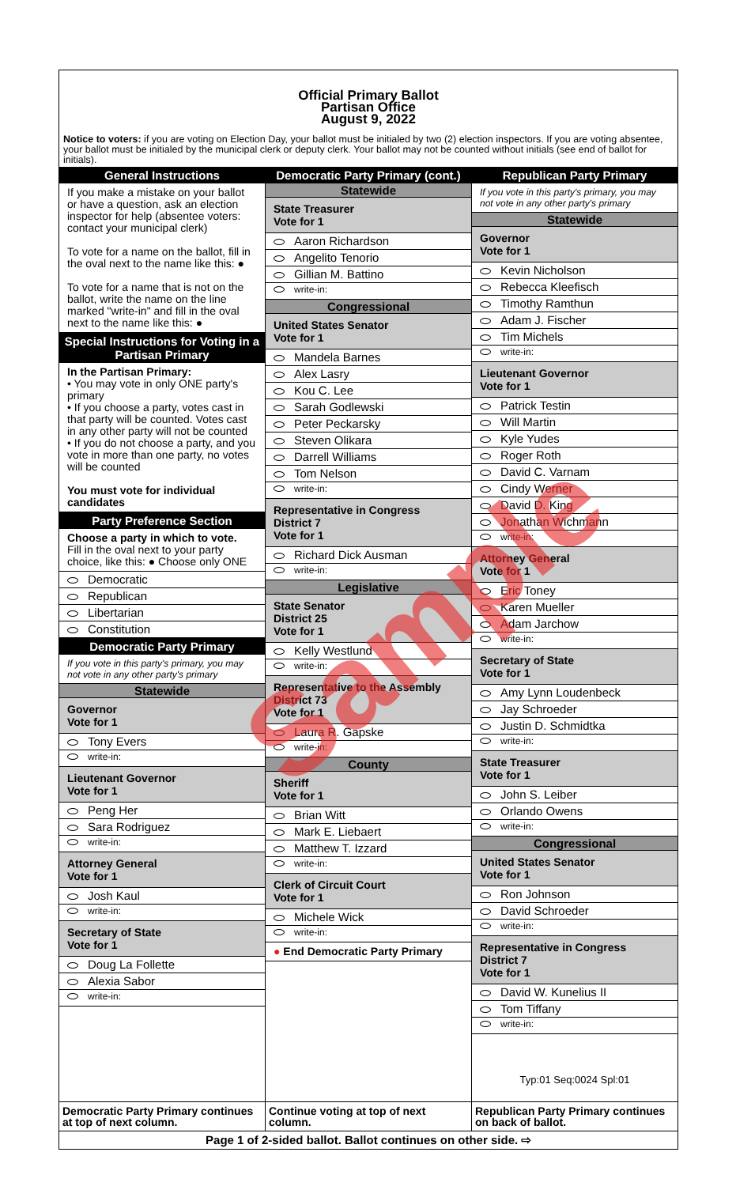Official Primary Ballot
Partisan Office
August 9, 2022
Notice to voters: if you are voting on Election Day, your ballot must be initialed by two (2) election inspectors. If you are voting absentee, your ballot must be initialed by the municipal clerk or deputy clerk. Your ballot may not be counted without initials (see end of ballot for initials).
General Instructions
If you make a mistake on your ballot or have a question, ask an election inspector for help (absentee voters: contact your municipal clerk)
To vote for a name on the ballot, fill in the oval next to the name like this: ●
To vote for a name that is not on the ballot, write the name on the line marked "write-in" and fill in the oval next to the name like this: ●
Special Instructions for Voting in a Partisan Primary
In the Partisan Primary:
• You may vote in only ONE party's primary
• If you choose a party, votes cast in that party will be counted. Votes cast in any other party will not be counted
• If you do not choose a party, and you vote in more than one party, no votes will be counted
You must vote for individual candidates
Party Preference Section
Choose a party in which to vote.
Fill in the oval next to your party choice, like this: ● Choose only ONE
Democratic
Republican
Libertarian
Constitution
Democratic Party Primary
If you vote in this party's primary, you may not vote in any other party's primary
Statewide
Governor
Vote for 1
Tony Evers
write-in:
Lieutenant Governor
Vote for 1
Peng Her
Sara Rodriguez
write-in:
Attorney General
Vote for 1
Josh Kaul
write-in:
Secretary of State
Vote for 1
Doug La Follette
Alexia Sabor
write-in:
Democratic Party Primary (cont.)
Statewide
State Treasurer
Vote for 1
Aaron Richardson
Angelito Tenorio
Gillian M. Battino
write-in:
Congressional
United States Senator
Vote for 1
Mandela Barnes
Alex Lasry
Kou C. Lee
Sarah Godlewski
Peter Peckarsky
Steven Olikara
Darrell Williams
Tom Nelson
write-in:
Representative in Congress
District 7
Vote for 1
Richard Dick Ausman
write-in:
Legislative
State Senator
District 25
Vote for 1
Kelly Westlund
write-in:
Representative to the Assembly
District 73
Vote for 1
Laura R. Gapske
write-in:
County
Sheriff
Vote for 1
Brian Witt
Mark E. Liebaert
Matthew T. Izzard
write-in:
Clerk of Circuit Court
Vote for 1
Michele Wick
write-in:
● End Democratic Party Primary
Republican Party Primary
If you vote in this party's primary, you may not vote in any other party's primary
Statewide
Governor
Vote for 1
Kevin Nicholson
Rebecca Kleefisch
Timothy Ramthun
Adam J. Fischer
Tim Michels
write-in:
Lieutenant Governor
Vote for 1
Patrick Testin
Will Martin
Kyle Yudes
Roger Roth
David C. Varnam
Cindy Werner
David D. King
Jonathan Wichmann
write-in:
Attorney General
Vote for 1
Eric Toney
Karen Mueller
Adam Jarchow
write-in:
Secretary of State
Vote for 1
Amy Lynn Loudenbeck
Jay Schroeder
Justin D. Schmidtka
write-in:
State Treasurer
Vote for 1
John S. Leiber
Orlando Owens
write-in:
Congressional
United States Senator
Vote for 1
Ron Johnson
David Schroeder
write-in:
Representative in Congress
District 7
Vote for 1
David W. Kunelius II
Tom Tiffany
write-in:
Typ:01 Seq:0024 Spl:01
Democratic Party Primary continues at top of next column.
Continue voting at top of next column.
Republican Party Primary continues on back of ballot.
Page 1 of 2-sided ballot. Ballot continues on other side. ⇨
Sample